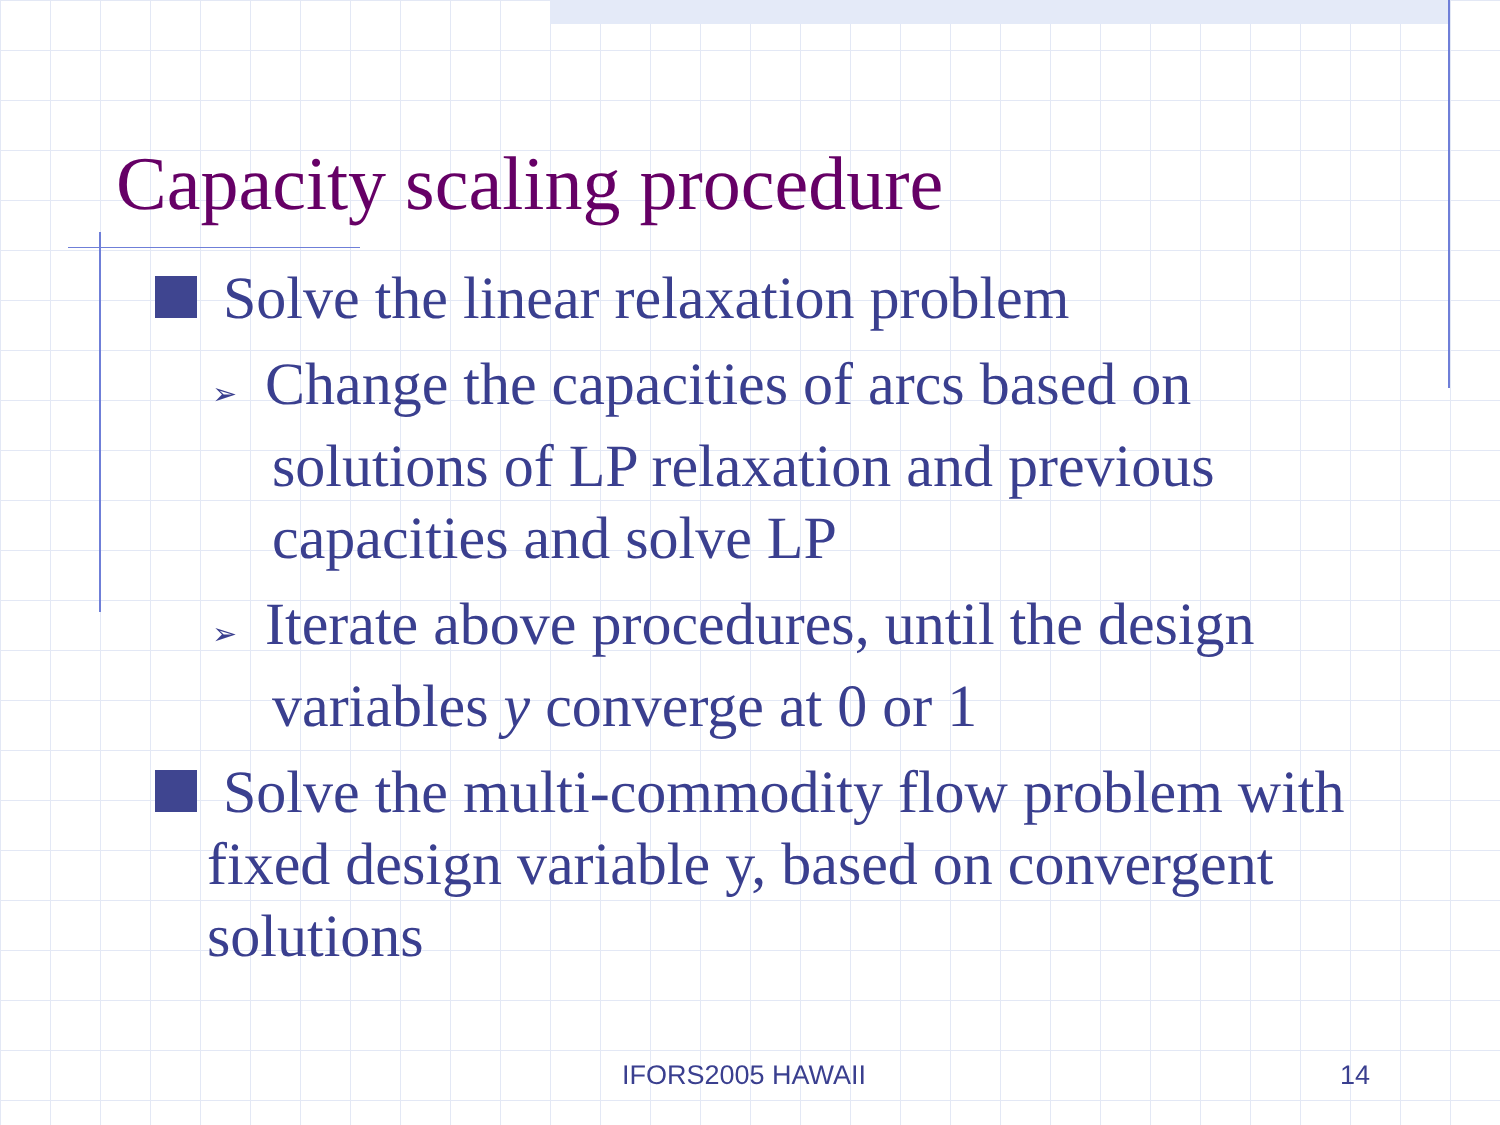Capacity scaling procedure
Solve the linear relaxation problem
➢ Change the capacities of arcs based on solutions of LP relaxation and previous capacities and solve LP
➢ Iterate above procedures, until the design variables y converge at 0 or 1
Solve the multi-commodity flow problem with fixed design variable y, based on convergent solutions
IFORS2005 HAWAII 14